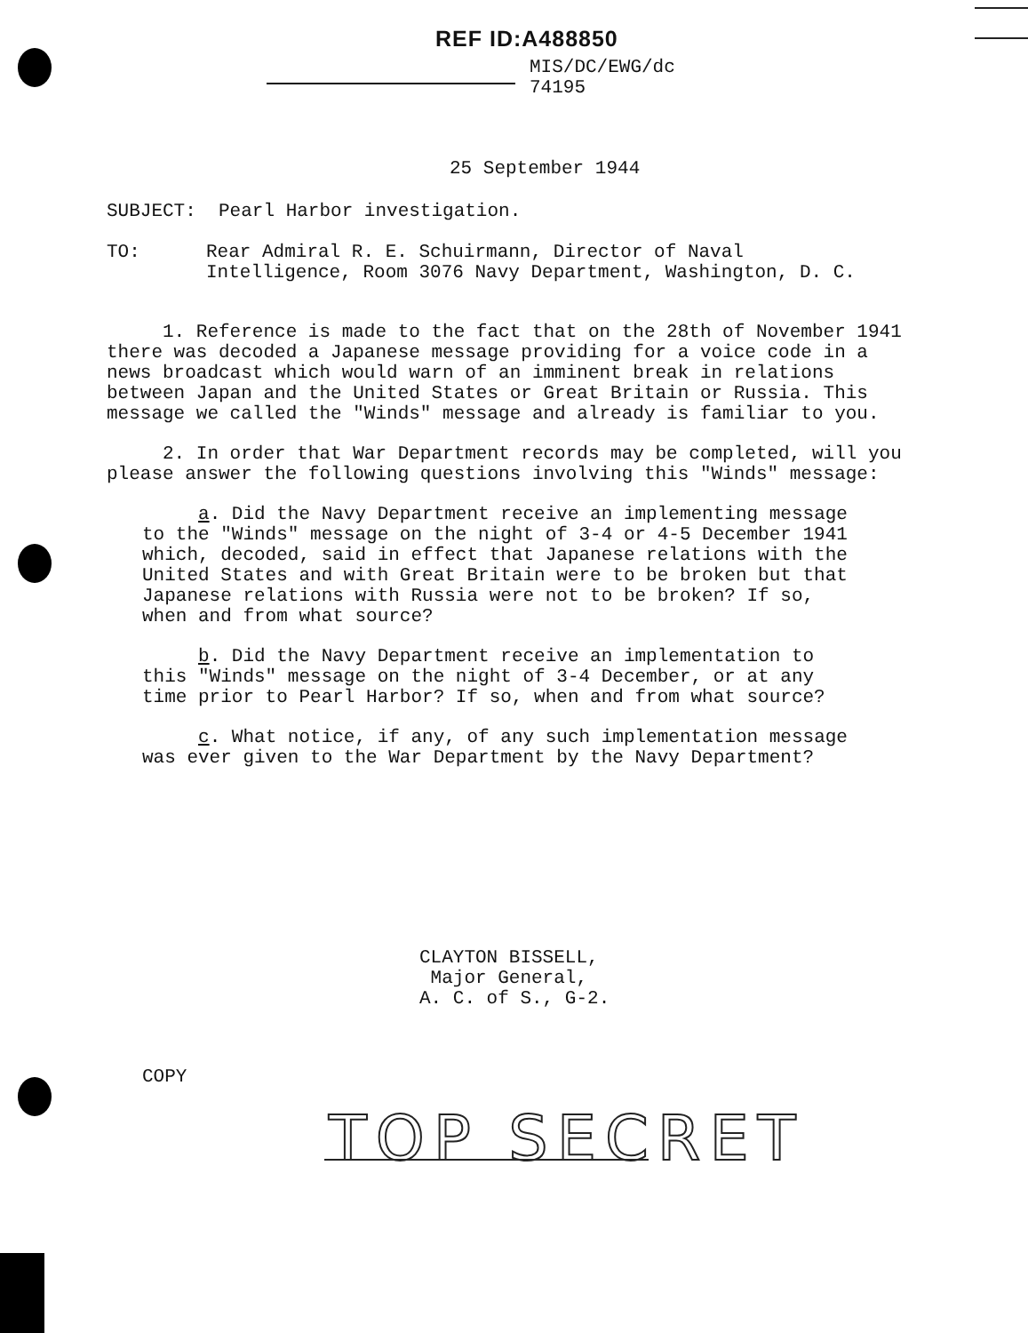REF ID:A488850
MIS/DC/EWG/dc
74195
25 September 1944
SUBJECT: Pearl Harbor investigation.
TO: Rear Admiral R. E. Schuirmann, Director of Naval
Intelligence, Room 3076 Navy Department, Washington, D. C.
1. Reference is made to the fact that on the 28th of November 1941 there was decoded a Japanese message providing for a voice code in a news broadcast which would warn of an imminent break in relations between Japan and the United States or Great Britain or Russia. This message we called the "Winds" message and already is familiar to you.
2. In order that War Department records may be completed, will you please answer the following questions involving this "Winds" message:
a. Did the Navy Department receive an implementing message to the "Winds" message on the night of 3-4 or 4-5 December 1941 which, decoded, said in effect that Japanese relations with the United States and with Great Britain were to be broken but that Japanese relations with Russia were not to be broken? If so, when and from what source?
b. Did the Navy Department receive an implementation to this "Winds" message on the night of 3-4 December, or at any time prior to Pearl Harbor? If so, when and from what source?
c. What notice, if any, of any such implementation message was ever given to the War Department by the Navy Department?
CLAYTON BISSELL,
Major General,
A. C. of S., G-2.
COPY
TOP SECRET